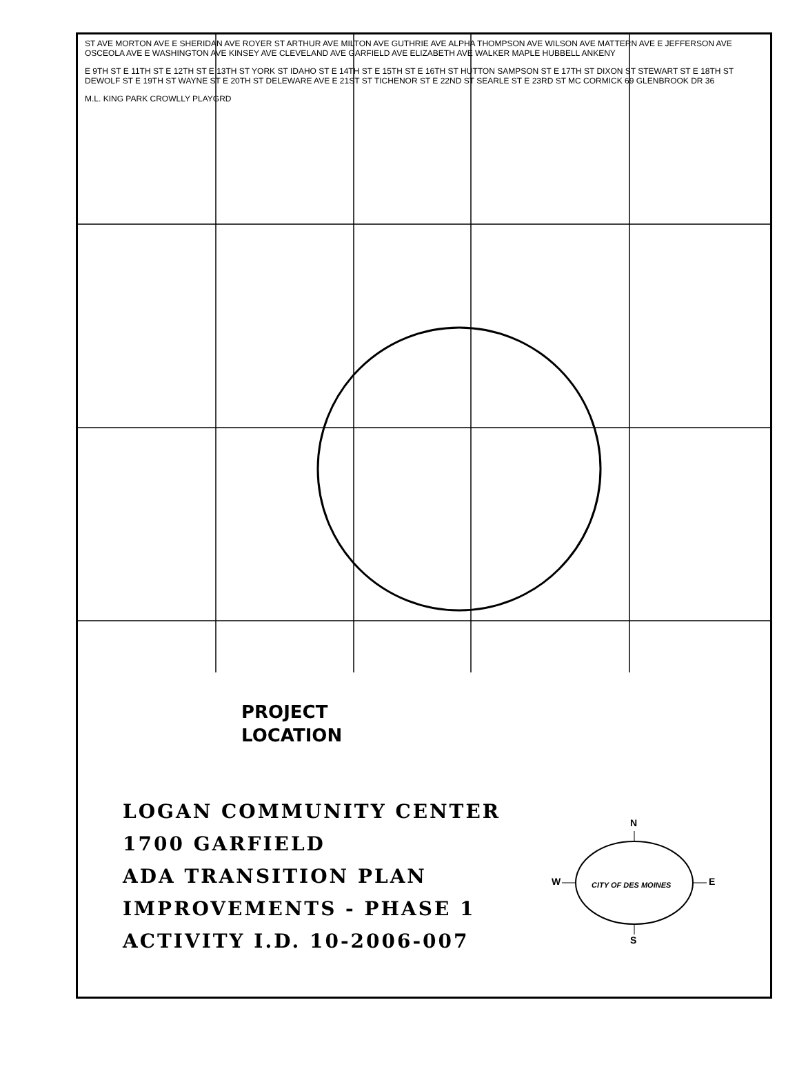ST AVE MORTON AVE E SHERIDAN AVE ROYER ST ARTHUR AVE MILTON AVE GUTHRIE AVE ALPHA THOMPSON AVE WILSON AVE MATTERN AVE E JEFFERSON AVE OSCEOLA AVE E WASHINGTON AVE KINSEY AVE CLEVELAND AVE GARFIELD AVE ELIZABETH AVE WALKER MAPLE HUBBELL ANKENY E 9TH ST E 11TH ST E 12TH ST E 13TH ST YORK ST IDAHO ST E 14TH ST E 15TH ST E 16TH ST HUTTON SAMPSON ST E 17TH ST DIXON ST STEWART ST E 18TH ST DEWOLF ST E 19TH ST WAYNE ST E 20TH ST DELEWARE AVE E 21ST ST TICHENOR ST E 22ND ST SEARLE ST E 23RD ST MC CORMICK 69 GLENBROOK DR 36 M.L. KING PARK CROWLLY PLAYGRD
PROJECT
LOCATION
LOGAN COMMUNITY CENTER
1700 GARFIELD
ADA TRANSITION PLAN
IMPROVEMENTS - PHASE 1
ACTIVITY I.D. 10-2006-007
N
W E
S
CITY OF DES MOINES